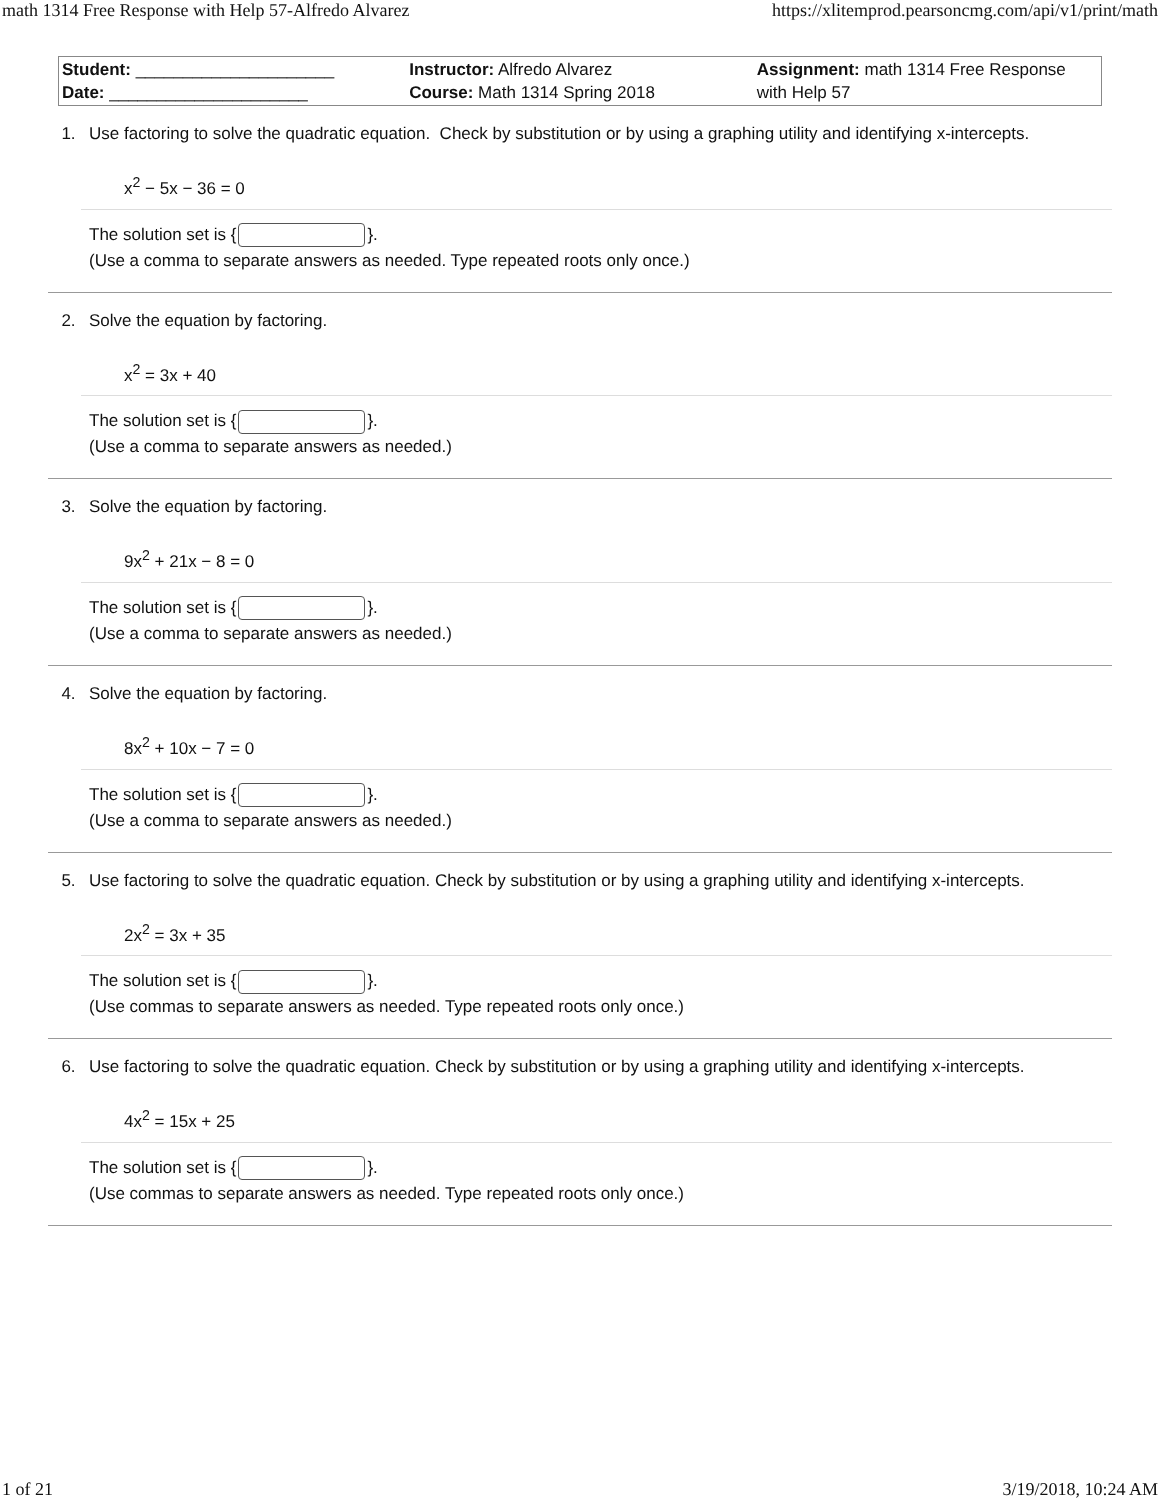math 1314 Free Response with Help 57-Alfredo Alvarez https://xlitemprod.pearsoncmg.com/api/v1/print/math
| Student: _____________________ Date: _____________________ | Instructor: Alfredo Alvarez Course: Math 1314 Spring 2018 | Assignment: math 1314 Free Response with Help 57 |
1. Use factoring to solve the quadratic equation. Check by substitution or by using a graphing utility and identifying x-intercepts.
x<sup>2</sup> − 5x − 36 = 0
The solution set is { }.
(Use a comma to separate answers as needed. Type repeated roots only once.)
2. Solve the equation by factoring.
x<sup>2</sup> = 3x + 40
The solution set is { }.
(Use a comma to separate answers as needed.)
3. Solve the equation by factoring.
9x<sup>2</sup> + 21x − 8 = 0
The solution set is { }.
(Use a comma to separate answers as needed.)
4. Solve the equation by factoring.
8x<sup>2</sup> + 10x − 7 = 0
The solution set is { }.
(Use a comma to separate answers as needed.)
5. Use factoring to solve the quadratic equation. Check by substitution or by using a graphing utility and identifying x-intercepts.
2x<sup>2</sup> = 3x + 35
The solution set is { }.
(Use commas to separate answers as needed. Type repeated roots only once.)
6. Use factoring to solve the quadratic equation. Check by substitution or by using a graphing utility and identifying x-intercepts.
4x<sup>2</sup> = 15x + 25
The solution set is { }.
(Use commas to separate answers as needed. Type repeated roots only once.)
1 of 21 3/19/2018, 10:24 AM